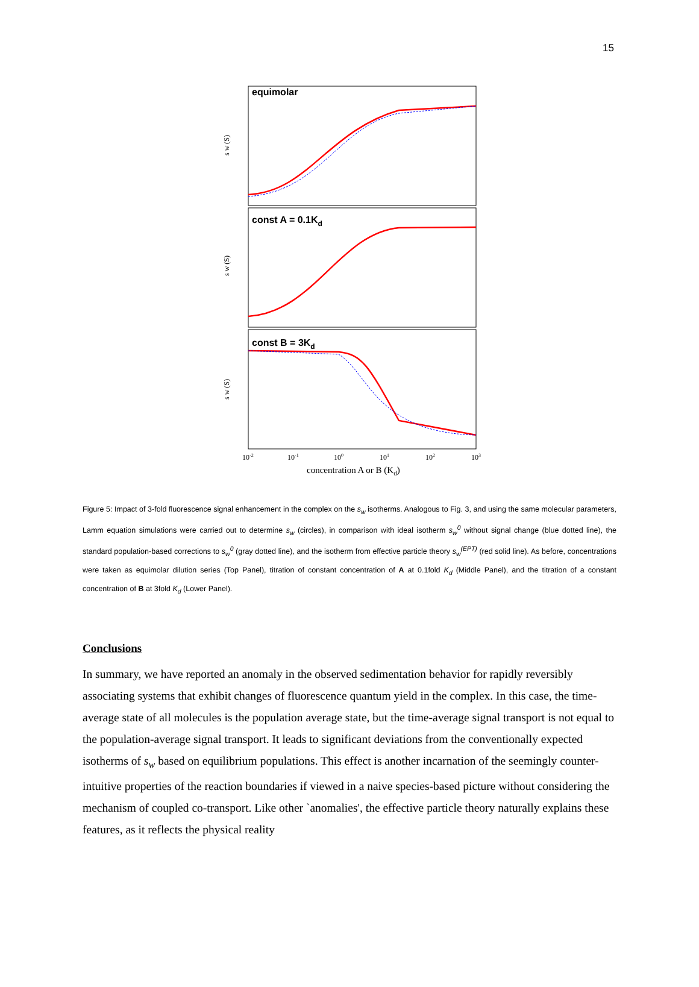15
equimolar
const A = 0.1Kd
const B = 3Kd
s w (S)
s w (S)
s w (S)
10-2
10-1
100
101
102
103
concentration A or B (Kd)
Figure 5: Impact of 3-fold fluorescence signal enhancement in the complex on the s<sub>w</sub> isotherms. Analogous to Fig. 3, and using the same molecular parameters, Lamm equation simulations were carried out to determine s<sub>w</sub> (circles), in comparison with ideal isotherm s<sub>w</sub><sup>0</sup> without signal change (blue dotted line), the standard population-based corrections to s<sub>w</sub><sup>0</sup> (gray dotted line), and the isotherm from effective particle theory s<sub>w</sub><sup>(EPT)</sup> (red solid line). As before, concentrations were taken as equimolar dilution series (Top Panel), titration of constant concentration of A at 0.1fold K<sub>d</sub> (Middle Panel), and the titration of a constant concentration of B at 3fold K<sub>d</sub> (Lower Panel).
Conclusions
In summary, we have reported an anomaly in the observed sedimentation behavior for rapidly reversibly associating systems that exhibit changes of fluorescence quantum yield in the complex. In this case, the time-average state of all molecules is the population average state, but the time-average signal transport is not equal to the population-average signal transport. It leads to significant deviations from the conventionally expected isotherms of s<sub>w</sub> based on equilibrium populations. This effect is another incarnation of the seemingly counter-intuitive properties of the reaction boundaries if viewed in a naive species-based picture without considering the mechanism of coupled co-transport. Like other `anomalies', the effective particle theory naturally explains these features, as it reflects the physical reality